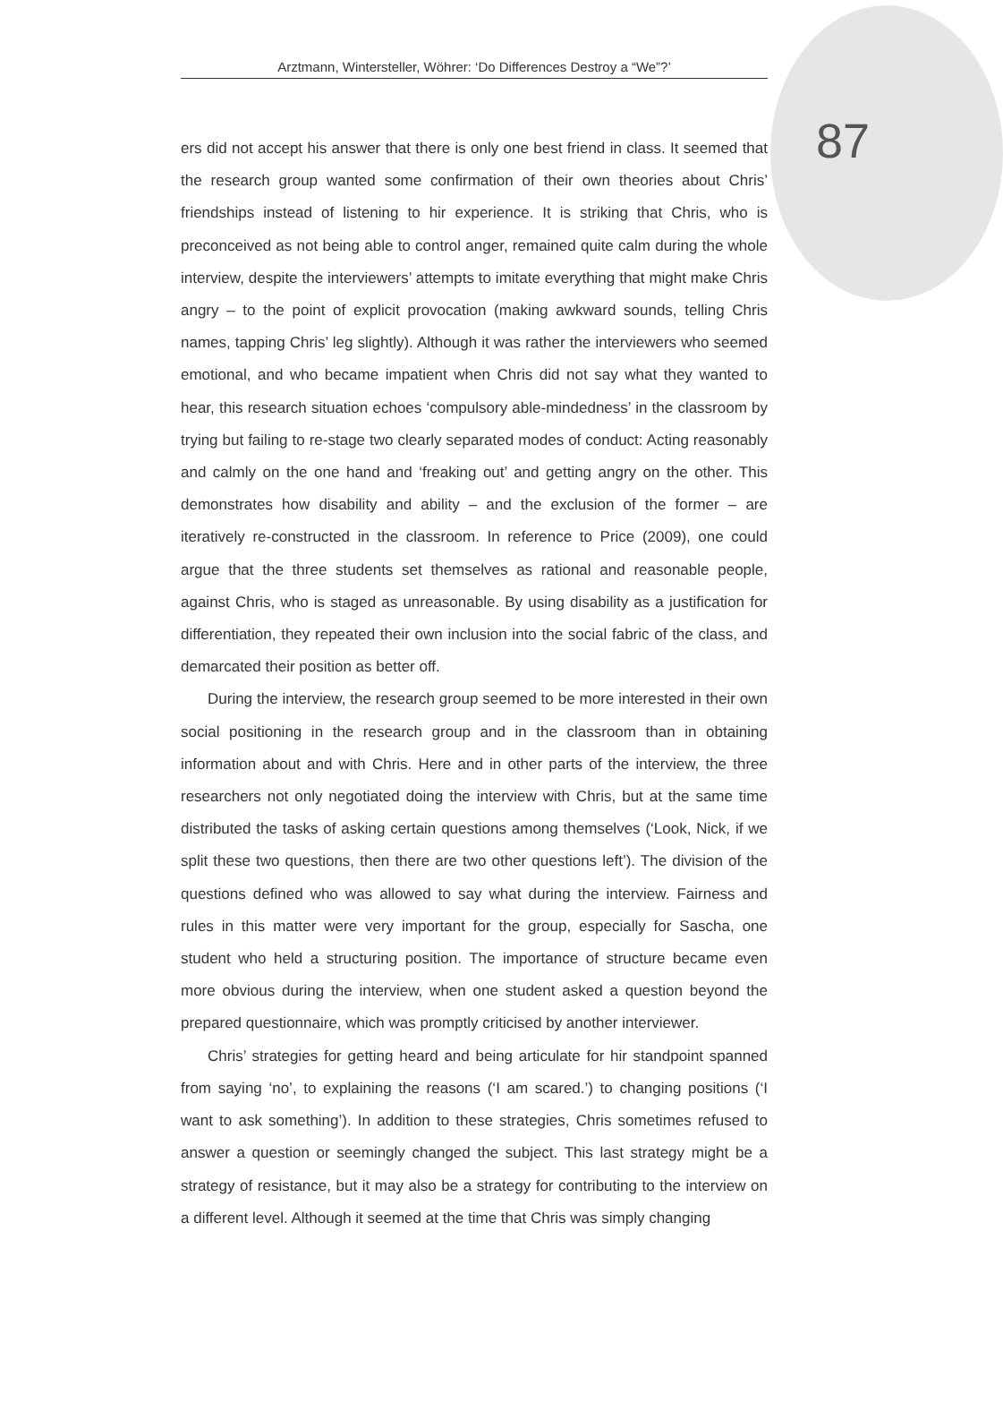Arztmann, Wintersteller, Wöhrer: ‘Do Differences Destroy a “We”?’
87
ers did not accept his answer that there is only one best friend in class. It seemed that the research group wanted some confirmation of their own theories about Chris’ friendships instead of listening to hir experience. It is striking that Chris, who is preconceived as not being able to control anger, remained quite calm during the whole interview, despite the interviewers’ attempts to imitate everything that might make Chris angry – to the point of explicit provocation (making awkward sounds, telling Chris names, tapping Chris’ leg slightly). Although it was rather the interviewers who seemed emotional, and who became impatient when Chris did not say what they wanted to hear, this research situation echoes ‘compulsory able-mindedness’ in the classroom by trying but failing to re-stage two clearly separated modes of conduct: Acting reasonably and calmly on the one hand and ‘freaking out’ and getting angry on the other. This demonstrates how disability and ability – and the exclusion of the former – are iteratively re-constructed in the classroom. In reference to Price (2009), one could argue that the three students set themselves as rational and reasonable people, against Chris, who is staged as unreasonable. By using disability as a justification for differentiation, they repeated their own inclusion into the social fabric of the class, and demarcated their position as better off.
During the interview, the research group seemed to be more interested in their own social positioning in the research group and in the classroom than in obtaining information about and with Chris. Here and in other parts of the interview, the three researchers not only negotiated doing the interview with Chris, but at the same time distributed the tasks of asking certain questions among themselves (‘Look, Nick, if we split these two questions, then there are two other questions left’). The division of the questions defined who was allowed to say what during the interview. Fairness and rules in this matter were very important for the group, especially for Sascha, one student who held a structuring position. The importance of structure became even more obvious during the interview, when one student asked a question beyond the prepared questionnaire, which was promptly criticised by another interviewer.
Chris’ strategies for getting heard and being articulate for hir standpoint spanned from saying ‘no’, to explaining the reasons (‘I am scared.’) to changing positions (‘I want to ask something’). In addition to these strategies, Chris sometimes refused to answer a question or seemingly changed the subject. This last strategy might be a strategy of resistance, but it may also be a strategy for contributing to the interview on a different level. Although it seemed at the time that Chris was simply changing